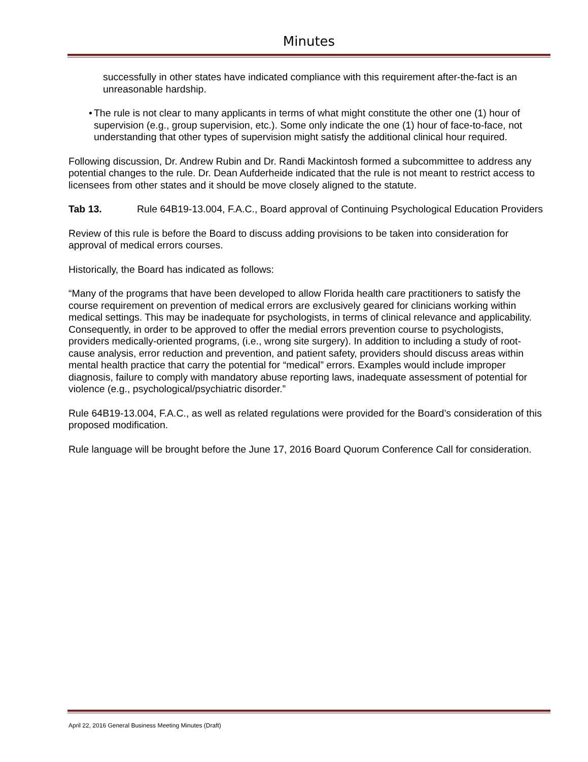Minutes
successfully in other states have indicated compliance with this requirement after-the-fact is an unreasonable hardship.
• The rule is not clear to many applicants in terms of what might constitute the other one (1) hour of supervision (e.g., group supervision, etc.). Some only indicate the one (1) hour of face-to-face, not understanding that other types of supervision might satisfy the additional clinical hour required.
Following discussion, Dr. Andrew Rubin and Dr. Randi Mackintosh formed a subcommittee to address any potential changes to the rule. Dr. Dean Aufderheide indicated that the rule is not meant to restrict access to licensees from other states and it should be move closely aligned to the statute.
Tab 13. Rule 64B19-13.004, F.A.C., Board approval of Continuing Psychological Education Providers
Review of this rule is before the Board to discuss adding provisions to be taken into consideration for approval of medical errors courses.
Historically, the Board has indicated as follows:
“Many of the programs that have been developed to allow Florida health care practitioners to satisfy the course requirement on prevention of medical errors are exclusively geared for clinicians working within medical settings. This may be inadequate for psychologists, in terms of clinical relevance and applicability. Consequently, in order to be approved to offer the medial errors prevention course to psychologists, providers medically-oriented programs, (i.e., wrong site surgery). In addition to including a study of root-cause analysis, error reduction and prevention, and patient safety, providers should discuss areas within mental health practice that carry the potential for “medical” errors. Examples would include improper diagnosis, failure to comply with mandatory abuse reporting laws, inadequate assessment of potential for violence (e.g., psychological/psychiatric disorder.”
Rule 64B19-13.004, F.A.C., as well as related regulations were provided for the Board’s consideration of this proposed modification.
Rule language will be brought before the June 17, 2016 Board Quorum Conference Call for consideration.
April 22, 2016 General Business Meeting Minutes (Draft)